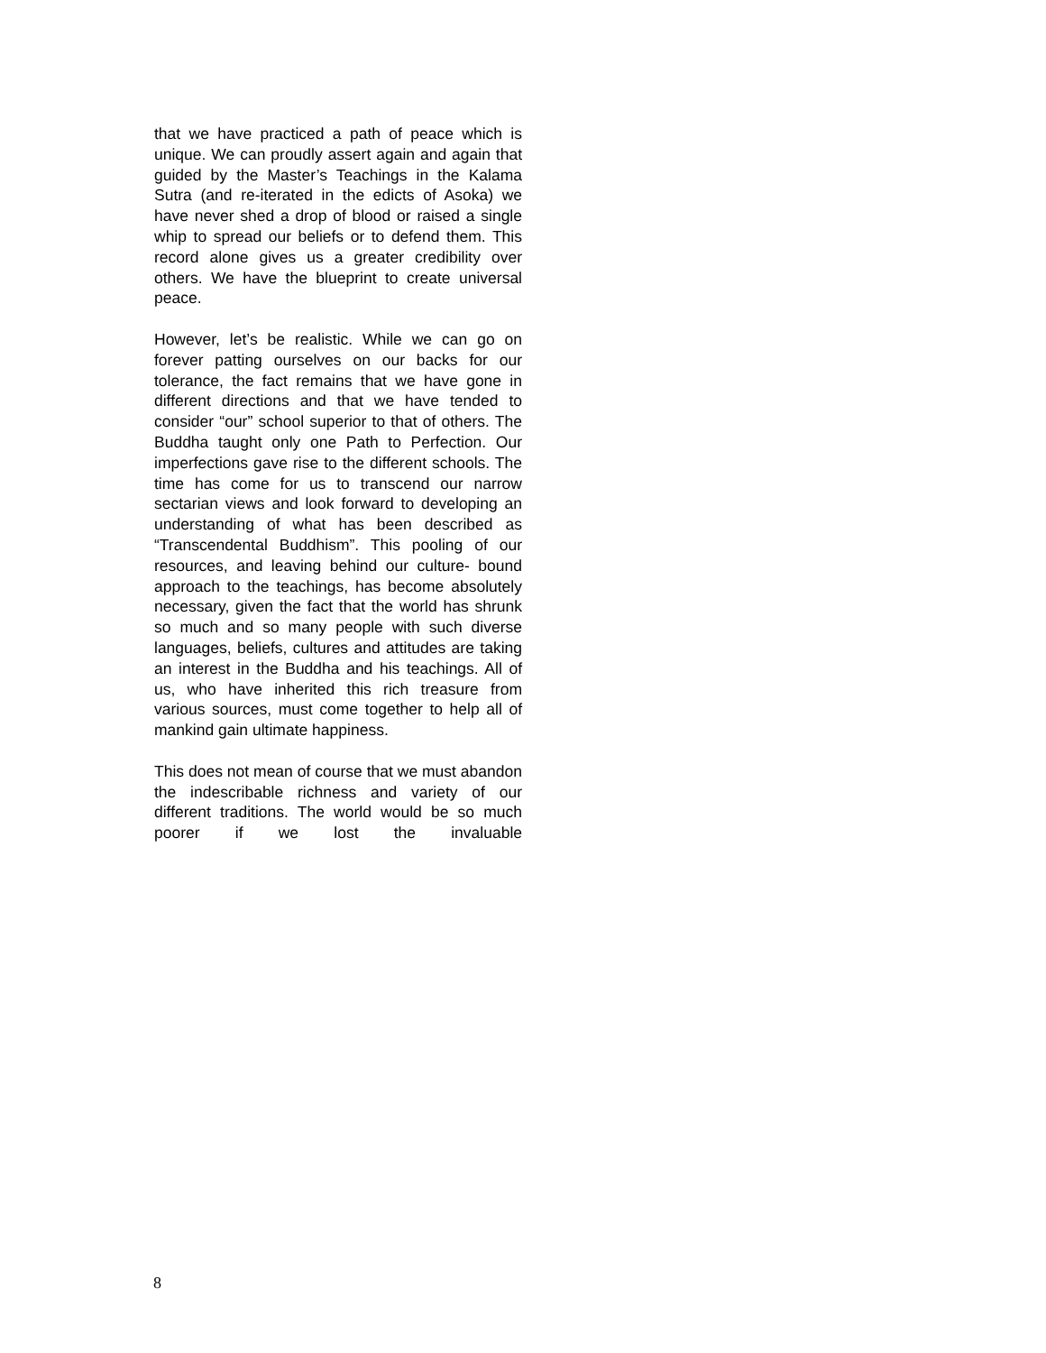that we have practiced a path of peace which is unique. We can proudly assert again and again that guided by the Master’s Teachings in the Kalama Sutra (and re-iterated in the edicts of Asoka) we have never shed a drop of blood or raised a single whip to spread our beliefs or to defend them. This record alone gives us a greater credibility over others. We have the blueprint to create universal peace.
However, let’s be realistic. While we can go on forever patting ourselves on our backs for our tolerance, the fact remains that we have gone in different directions and that we have tended to consider “our” school superior to that of others. The Buddha taught only one Path to Perfection. Our imperfections gave rise to the different schools. The time has come for us to transcend our narrow sectarian views and look forward to developing an understanding of what has been described as “Transcendental Buddhism”. This pooling of our resources, and leaving behind our culture- bound approach to the teachings, has become absolutely necessary, given the fact that the world has shrunk so much and so many people with such diverse languages, beliefs, cultures and attitudes are taking an interest in the Buddha and his teachings. All of us, who have inherited this rich treasure from various sources, must come together to help all of mankind gain ultimate happiness.
This does not mean of course that we must abandon the indescribable richness and variety of our different traditions. The world would be so much poorer if we lost the invaluable
8